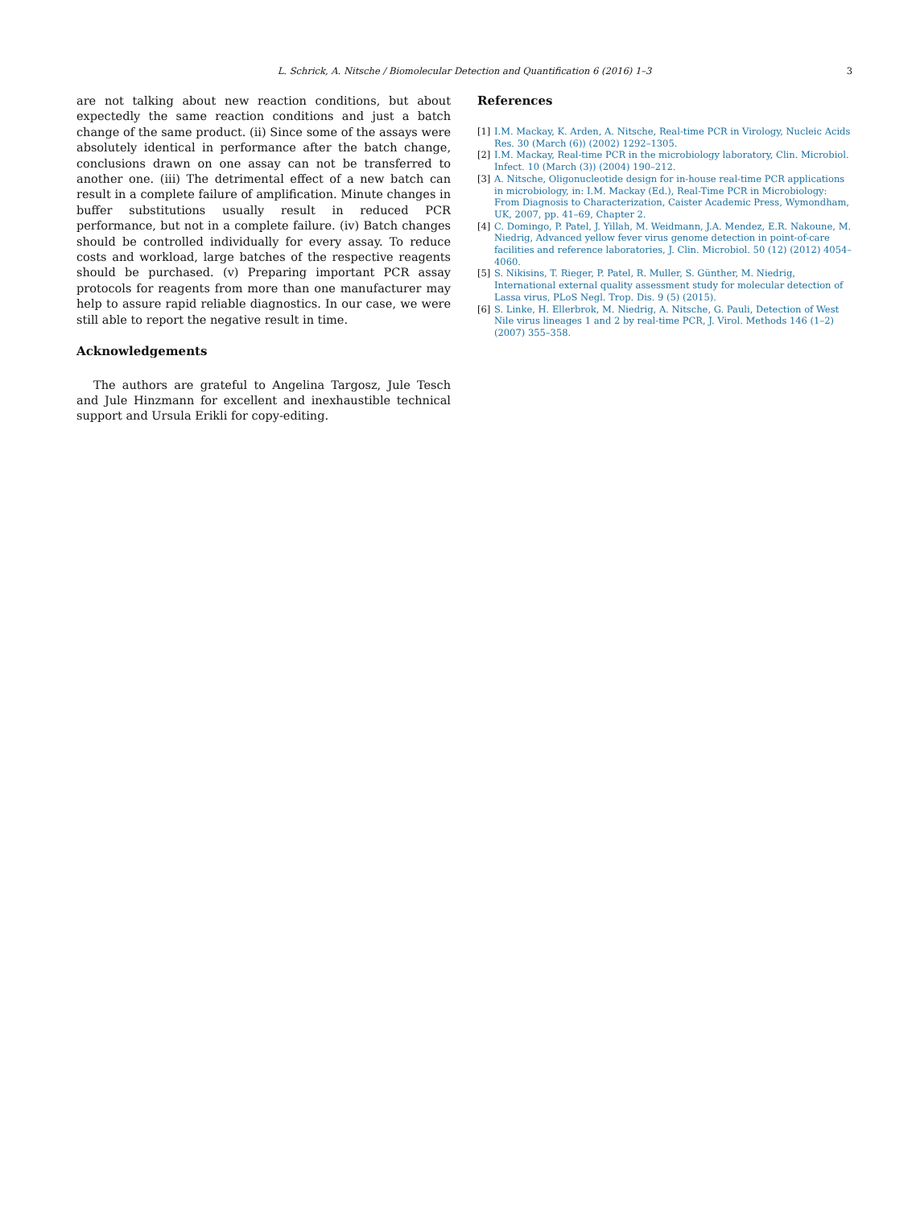L. Schrick, A. Nitsche / Biomolecular Detection and Quantification 6 (2016) 1–3
3
are not talking about new reaction conditions, but about expectedly the same reaction conditions and just a batch change of the same product. (ii) Since some of the assays were absolutely identical in performance after the batch change, conclusions drawn on one assay can not be transferred to another one. (iii) The detrimental effect of a new batch can result in a complete failure of amplification. Minute changes in buffer substitutions usually result in reduced PCR performance, but not in a complete failure. (iv) Batch changes should be controlled individually for every assay. To reduce costs and workload, large batches of the respective reagents should be purchased. (v) Preparing important PCR assay protocols for reagents from more than one manufacturer may help to assure rapid reliable diagnostics. In our case, we were still able to report the negative result in time.
Acknowledgements
The authors are grateful to Angelina Targosz, Jule Tesch and Jule Hinzmann for excellent and inexhaustible technical support and Ursula Erikli for copy-editing.
References
[1] I.M. Mackay, K. Arden, A. Nitsche, Real-time PCR in Virology, Nucleic Acids Res. 30 (March (6)) (2002) 1292–1305.
[2] I.M. Mackay, Real-time PCR in the microbiology laboratory, Clin. Microbiol. Infect. 10 (March (3)) (2004) 190–212.
[3] A. Nitsche, Oligonucleotide design for in-house real-time PCR applications in microbiology, in: I.M. Mackay (Ed.), Real-Time PCR in Microbiology: From Diagnosis to Characterization, Caister Academic Press, Wymondham, UK, 2007, pp. 41–69, Chapter 2.
[4] C. Domingo, P. Patel, J. Yillah, M. Weidmann, J.A. Mendez, E.R. Nakoune, M. Niedrig, Advanced yellow fever virus genome detection in point-of-care facilities and reference laboratories, J. Clin. Microbiol. 50 (12) (2012) 4054–4060.
[5] S. Nikisins, T. Rieger, P. Patel, R. Muller, S. Günther, M. Niedrig, International external quality assessment study for molecular detection of Lassa virus, PLoS Negl. Trop. Dis. 9 (5) (2015).
[6] S. Linke, H. Ellerbrok, M. Niedrig, A. Nitsche, G. Pauli, Detection of West Nile virus lineages 1 and 2 by real-time PCR, J. Virol. Methods 146 (1–2) (2007) 355–358.